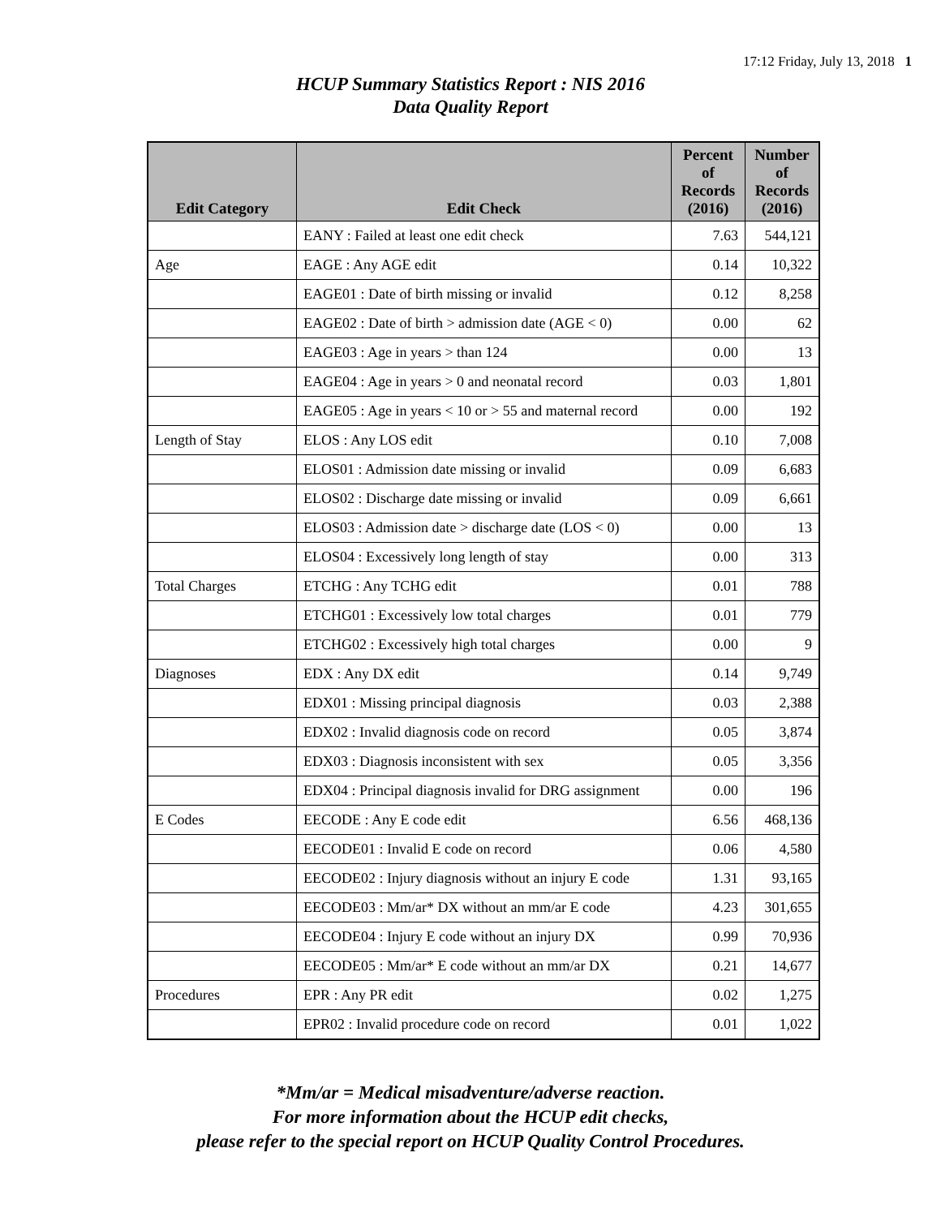17:12 Friday, July 13, 2018 1
HCUP Summary Statistics Report : NIS 2016
Data Quality Report
| Edit Category | Edit Check | Percent of Records (2016) | Number of Records (2016) |
| --- | --- | --- | --- |
| | EANY : Failed at least one edit check | 7.63 | 544,121 |
| Age | EAGE : Any AGE edit | 0.14 | 10,322 |
| | EAGE01 : Date of birth missing or invalid | 0.12 | 8,258 |
| | EAGE02 : Date of birth > admission date (AGE < 0) | 0.00 | 62 |
| | EAGE03 : Age in years > than 124 | 0.00 | 13 |
| | EAGE04 : Age in years > 0 and neonatal record | 0.03 | 1,801 |
| | EAGE05 : Age in years < 10 or > 55 and maternal record | 0.00 | 192 |
| Length of Stay | ELOS : Any LOS edit | 0.10 | 7,008 |
| | ELOS01 : Admission date missing or invalid | 0.09 | 6,683 |
| | ELOS02 : Discharge date missing or invalid | 0.09 | 6,661 |
| | ELOS03 : Admission date > discharge date (LOS < 0) | 0.00 | 13 |
| | ELOS04 : Excessively long length of stay | 0.00 | 313 |
| Total Charges | ETCHG : Any TCHG edit | 0.01 | 788 |
| | ETCHG01 : Excessively low total charges | 0.01 | 779 |
| | ETCHG02 : Excessively high total charges | 0.00 | 9 |
| Diagnoses | EDX : Any DX edit | 0.14 | 9,749 |
| | EDX01 : Missing principal diagnosis | 0.03 | 2,388 |
| | EDX02 : Invalid diagnosis code on record | 0.05 | 3,874 |
| | EDX03 : Diagnosis inconsistent with sex | 0.05 | 3,356 |
| | EDX04 : Principal diagnosis invalid for DRG assignment | 0.00 | 196 |
| E Codes | EECODE : Any E code edit | 6.56 | 468,136 |
| | EECODE01 : Invalid E code on record | 0.06 | 4,580 |
| | EECODE02 : Injury diagnosis without an injury E code | 1.31 | 93,165 |
| | EECODE03 : Mm/ar* DX without an mm/ar E code | 4.23 | 301,655 |
| | EECODE04 : Injury E code without an injury DX | 0.99 | 70,936 |
| | EECODE05 : Mm/ar* E code without an mm/ar DX | 0.21 | 14,677 |
| Procedures | EPR : Any PR edit | 0.02 | 1,275 |
| | EPR02 : Invalid procedure code on record | 0.01 | 1,022 |
*Mm/ar = Medical misadventure/adverse reaction.
For more information about the HCUP edit checks,
please refer to the special report on HCUP Quality Control Procedures.